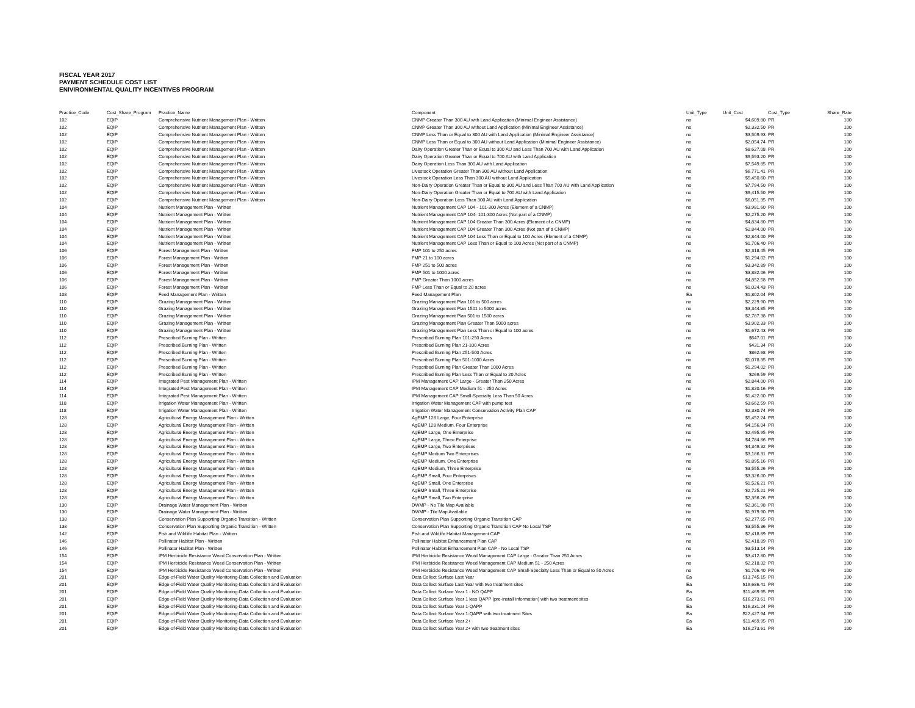FISCAL YEAR 2017
PAYMENT SCHEDULE COST LIST
ENIVIRONMENTAL QUALITY INCENTIVES PROGRAM
| Practice_Code | Cost_Share_Program | Practice_Name | Component | Unit_Type | Unit_Cost | Cost_Type | Share_Rate |
| --- | --- | --- | --- | --- | --- | --- | --- |
| 102 | EQIP | Comprehensive Nutrient Management Plan - Written | CNMP Greater Than 300 AU with Land Application (Minimal Engineer Assistance) | no | $4,609.80 | PR | 100 |
| 102 | EQIP | Comprehensive Nutrient Management Plan - Written | CNMP Greater Than 300 AU without Land Application (Minimal Engineer Assistance) | no | $2,332.50 | PR | 100 |
| 102 | EQIP | Comprehensive Nutrient Management Plan - Written | CNMP Less Than or Equal to 300 AU with Land Application (Minimal Engineer Assistance) | no | $3,509.93 | PR | 100 |
| 102 | EQIP | Comprehensive Nutrient Management Plan - Written | CNMP Less Than or Equal to 300 AU without Land Application (Minimal Engineer Assistance) | no | $2,054.74 | PR | 100 |
| 102 | EQIP | Comprehensive Nutrient Management Plan - Written | Dairy Operation Greater Than or Equal to 300 AU and Less Than 700 AU with Land Application | no | $8,627.08 | PR | 100 |
| 102 | EQIP | Comprehensive Nutrient Management Plan - Written | Dairy Operation Greater Than or Equal to 700 AU with Land Application | no | $9,593.20 | PR | 100 |
| 102 | EQIP | Comprehensive Nutrient Management Plan - Written | Dairy Operation Less Than 300 AU with Land Application | no | $7,549.85 | PR | 100 |
| 102 | EQIP | Comprehensive Nutrient Management Plan - Written | Livestock Operation Greater Than 300 AU without Land Application | no | $6,771.41 | PR | 100 |
| 102 | EQIP | Comprehensive Nutrient Management Plan - Written | Livestock Operation Less Than 300 AU without Land Application | no | $5,450.60 | PR | 100 |
| 102 | EQIP | Comprehensive Nutrient Management Plan - Written | Non-Dairy Operation Greater Than or Equal to 300 AU and Less Than 700 AU with Land Application | no | $7,794.50 | PR | 100 |
| 102 | EQIP | Comprehensive Nutrient Management Plan - Written | Non-Dairy Operation Greater Than or Equal to 700 AU with Land Application | no | $9,415.50 | PR | 100 |
| 102 | EQIP | Comprehensive Nutrient Management Plan - Written | Non-Dairy Operation Less Than 300 AU with Land Application | no | $6,051.35 | PR | 100 |
| 104 | EQIP | Nutrient Management Plan - Written | Nutrient Management CAP 104 - 101-300 Acres (Element of a CNMP) | no | $3,981.60 | PR | 100 |
| 104 | EQIP | Nutrient Management Plan - Written | Nutrient Management CAP 104- 101-300 Acres (Not part of a CNMP) | no | $2,275.20 | PR | 100 |
| 104 | EQIP | Nutrient Management Plan - Written | Nutrient Management CAP 104 Greater Than 300 Acres (Element of a CNMP) | no | $4,834.80 | PR | 100 |
| 104 | EQIP | Nutrient Management Plan - Written | Nutrient Management CAP 104 Greater Than 300 Acres (Not part of a CNMP) | no | $2,844.00 | PR | 100 |
| 104 | EQIP | Nutrient Management Plan - Written | Nutrient Management CAP 104 Less Than or Equal to 100 Acres (Element of a CNMP) | no | $2,844.00 | PR | 100 |
| 104 | EQIP | Nutrient Management Plan - Written | Nutrient Management CAP Less Than or Equal to 100 Acres (Not part of a CNMP) | no | $1,706.40 | PR | 100 |
| 106 | EQIP | Forest Management Plan - Written | FMP 101 to 250 acres | no | $2,318.45 | PR | 100 |
| 106 | EQIP | Forest Management Plan - Written | FMP 21 to 100 acres | no | $1,294.02 | PR | 100 |
| 106 | EQIP | Forest Management Plan - Written | FMP 251 to 500 acres | no | $3,342.89 | PR | 100 |
| 106 | EQIP | Forest Management Plan - Written | FMP 501 to 1000 acres | no | $3,882.06 | PR | 100 |
| 106 | EQIP | Forest Management Plan - Written | FMP Greater Than 1000 acres | no | $4,852.58 | PR | 100 |
| 106 | EQIP | Forest Management Plan - Written | FMP Less Than or Equal to 20 acres | no | $1,024.43 | PR | 100 |
| 108 | EQIP | Feed Management Plan - Written | Feed Management Plan | Ea | $1,802.04 | PR | 100 |
| 110 | EQIP | Grazing Management Plan - Written | Grazing Management Plan 101 to 500 acres | no | $2,229.90 | PR | 100 |
| 110 | EQIP | Grazing Management Plan - Written | Grazing Management Plan 1501 to 5000 acres | no | $3,344.85 | PR | 100 |
| 110 | EQIP | Grazing Management Plan - Written | Grazing Management Plan 501 to 1500 acres | no | $2,787.38 | PR | 100 |
| 110 | EQIP | Grazing Management Plan - Written | Grazing Management Plan Greater Than 5000 acres | no | $3,902.33 | PR | 100 |
| 110 | EQIP | Grazing Management Plan - Written | Grazing Management Plan Less Than or Equal to 100 acres | no | $1,672.43 | PR | 100 |
| 112 | EQIP | Prescribed Burning Plan - Written | Prescribed Burning Plan 101-250 Acres | no | $647.01 | PR | 100 |
| 112 | EQIP | Prescribed Burning Plan - Written | Prescribed Burning Plan 21-100 Acres | no | $431.34 | PR | 100 |
| 112 | EQIP | Prescribed Burning Plan - Written | Prescribed Burning Plan 251-500 Acres | no | $862.68 | PR | 100 |
| 112 | EQIP | Prescribed Burning Plan - Written | Prescribed Burning Plan 501-1000 Acres | no | $1,078.35 | PR | 100 |
| 112 | EQIP | Prescribed Burning Plan - Written | Prescribed Burning Plan Greater Than 1000 Acres | no | $1,294.02 | PR | 100 |
| 112 | EQIP | Prescribed Burning Plan - Written | Prescribed Burning Plan Less Than or Equal to 20 Acres | no | $269.59 | PR | 100 |
| 114 | EQIP | Integrated Pest Management Plan - Written | IPM Management CAP Large - Greater Than 250 Acres | no | $2,844.00 | PR | 100 |
| 114 | EQIP | Integrated Pest Management Plan - Written | IPM Management CAP Medium 51 - 250 Acres | no | $1,820.16 | PR | 100 |
| 114 | EQIP | Integrated Pest Management Plan - Written | IPM Management CAP Small-Specialty Less Than 50 Acres | no | $1,422.00 | PR | 100 |
| 118 | EQIP | Irrigation Water Management Plan - Written | Irrigation Water Management CAP with pump test | no | $3,662.59 | PR | 100 |
| 118 | EQIP | Irrigation Water Management Plan - Written | Irrigation Water Management Conservation Activity Plan CAP | no | $2,330.74 | PR | 100 |
| 128 | EQIP | Agricultural Energy Management Plan - Written | AgEMP 128 Large, Four Enterprise | no | $5,452.24 | PR | 100 |
| 128 | EQIP | Agricultural Energy Management Plan - Written | AgEMP 128 Medium, Four Enterprise | no | $4,156.04 | PR | 100 |
| 128 | EQIP | Agricultural Energy Management Plan - Written | AgEMP Large, One Enterprise | no | $2,495.95 | PR | 100 |
| 128 | EQIP | Agricultural Energy Management Plan - Written | AgEMP Large, Three Enterprise | no | $4,784.86 | PR | 100 |
| 128 | EQIP | Agricultural Energy Management Plan - Written | AgEMP Large, Two Enterprises | no | $4,349.32 | PR | 100 |
| 128 | EQIP | Agricultural Energy Management Plan - Written | AgEMP Medium Two Enterprises | no | $3,186.31 | PR | 100 |
| 128 | EQIP | Agricultural Energy Management Plan - Written | AgEMP Medium, One Enterprise | no | $1,895.16 | PR | 100 |
| 128 | EQIP | Agricultural Energy Management Plan - Written | AgEMP Medium, Three Enterprise | no | $3,555.26 | PR | 100 |
| 128 | EQIP | Agricultural Energy Management Plan - Written | AgEMP Small, Four Enterprises | no | $3,326.00 | PR | 100 |
| 128 | EQIP | Agricultural Energy Management Plan - Written | AgEMP Small, One Enterprise | no | $1,526.21 | PR | 100 |
| 128 | EQIP | Agricultural Energy Management Plan - Written | AgEMP Small, Three Enterprise | no | $2,725.21 | PR | 100 |
| 128 | EQIP | Agricultural Energy Management Plan - Written | AgEMP Small, Two Enterprise | no | $2,356.26 | PR | 100 |
| 130 | EQIP | Drainage Water Management Plan - Written | DWMP - No Tile Map Available | no | $2,361.98 | PR | 100 |
| 130 | EQIP | Drainage Water Management Plan - Written | DWMP - Tile Map Available | no | $1,979.90 | PR | 100 |
| 138 | EQIP | Conservation Plan Supporting Organic Transition - Written | Conservation Plan Supporting Organic Transition CAP | no | $2,277.65 | PR | 100 |
| 138 | EQIP | Conservation Plan Supporting Organic Transition - Written | Conservation Plan Supporting Organic Transition CAP No Local TSP | no | $3,555.36 | PR | 100 |
| 142 | EQIP | Fish and Wildlife Habitat Plan - Written | Fish and Wildlife Habitat Management CAP | no | $2,418.89 | PR | 100 |
| 146 | EQIP | Pollinator Habitat Plan - Written | Pollinator Habitat Enhancement Plan CAP | no | $2,418.89 | PR | 100 |
| 146 | EQIP | Pollinator Habitat Plan - Written | Pollinator Habitat Enhancement Plan CAP - No Local TSP | no | $3,513.14 | PR | 100 |
| 154 | EQIP | IPM Herbicide Resistance Weed Conservation Plan - Written | IPM Herbicide Resistance Weed Management CAP Large - Greater Than 250 Acres | no | $3,412.80 | PR | 100 |
| 154 | EQIP | IPM Herbicide Resistance Weed Conservation Plan - Written | IPM Herbicide Resistance Weed Management CAP Medium 51 - 250 Acres | no | $2,218.32 | PR | 100 |
| 154 | EQIP | IPM Herbicide Resistance Weed Conservation Plan - Written | IPM Herbicide Resistance Weed Management CAP Small-Specialty Less Than or Equal to 50 Acres | no | $1,706.40 | PR | 100 |
| 201 | EQIP | Edge-of-Field Water Quality Monitoring-Data Collection and Evaluation | Data Collect Surface Last Year | Ea | $13,745.15 | PR | 100 |
| 201 | EQIP | Edge-of-Field Water Quality Monitoring-Data Collection and Evaluation | Data Collect Surface Last Year with two treatment sites | Ea | $19,686.41 | PR | 100 |
| 201 | EQIP | Edge-of-Field Water Quality Monitoring-Data Collection and Evaluation | Data Collect Surface Year 1 - NO QAPP | Ea | $11,469.95 | PR | 100 |
| 201 | EQIP | Edge-of-Field Water Quality Monitoring-Data Collection and Evaluation | Data Collect Surface Year 1 less QAPP (pre-install information) with two treatment sites | Ea | $16,273.61 | PR | 100 |
| 201 | EQIP | Edge-of-Field Water Quality Monitoring-Data Collection and Evaluation | Data Collect Surface Year 1-QAPP | Ea | $16,331.24 | PR | 100 |
| 201 | EQIP | Edge-of-Field Water Quality Monitoring-Data Collection and Evaluation | Data Collect Surface Year 1-QAPP with two treatment Sites | Ea | $22,427.94 | PR | 100 |
| 201 | EQIP | Edge-of-Field Water Quality Monitoring-Data Collection and Evaluation | Data Collect Surface Year 2+ | Ea | $11,469.95 | PR | 100 |
| 201 | EQIP | Edge-of-Field Water Quality Monitoring-Data Collection and Evaluation | Data Collect Surface Year 2+ with two treatment sites | Ea | $16,273.61 | PR | 100 |